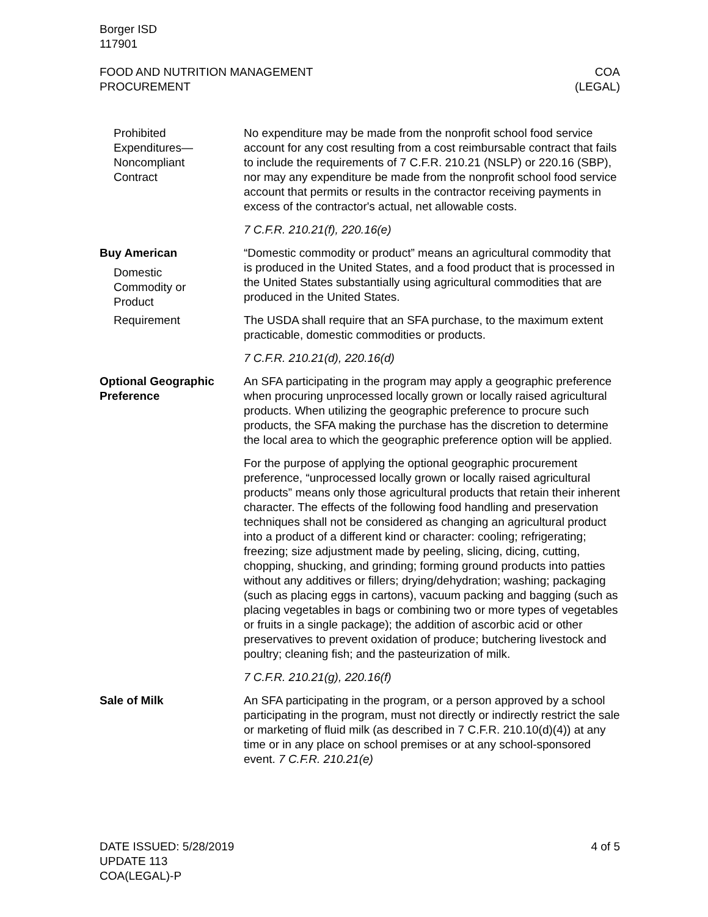Borger ISD
117901
FOOD AND NUTRITION MANAGEMENT
PROCUREMENT
COA
(LEGAL)
Prohibited
Expenditures—
Noncompliant
Contract
No expenditure may be made from the nonprofit school food service account for any cost resulting from a cost reimbursable contract that fails to include the requirements of 7 C.F.R. 210.21 (NSLP) or 220.16 (SBP), nor may any expenditure be made from the nonprofit school food service account that permits or results in the contractor receiving payments in excess of the contractor's actual, net allowable costs.
7 C.F.R. 210.21(f), 220.16(e)
Buy American
Domestic
Commodity or
Product
“Domestic commodity or product” means an agricultural commodity that is produced in the United States, and a food product that is processed in the United States substantially using agricultural commodities that are produced in the United States.
Requirement The USDA shall require that an SFA purchase, to the maximum extent practicable, domestic commodities or products.
7 C.F.R. 210.21(d), 220.16(d)
Optional Geographic
Preference
An SFA participating in the program may apply a geographic preference when procuring unprocessed locally grown or locally raised agricultural products. When utilizing the geographic preference to procure such products, the SFA making the purchase has the discretion to determine the local area to which the geographic preference option will be applied.
For the purpose of applying the optional geographic procurement preference, “unprocessed locally grown or locally raised agricultural products” means only those agricultural products that retain their inherent character. The effects of the following food handling and preservation techniques shall not be considered as changing an agricultural product into a product of a different kind or character: cooling; refrigerating; freezing; size adjustment made by peeling, slicing, dicing, cutting, chopping, shucking, and grinding; forming ground products into patties without any additives or fillers; drying/dehydration; washing; packaging (such as placing eggs in cartons), vacuum packing and bagging (such as placing vegetables in bags or combining two or more types of vegetables or fruits in a single package); the addition of ascorbic acid or other preservatives to prevent oxidation of produce; butchering livestock and poultry; cleaning fish; and the pasteurization of milk.
7 C.F.R. 210.21(g), 220.16(f)
Sale of Milk An SFA participating in the program, or a person approved by a school participating in the program, must not directly or indirectly restrict the sale or marketing of fluid milk (as described in 7 C.F.R. 210.10(d)(4)) at any time or in any place on school premises or at any school-sponsored event. 7 C.F.R. 210.21(e)
DATE ISSUED: 5/28/2019
UPDATE 113
COA(LEGAL)-P
4 of 5